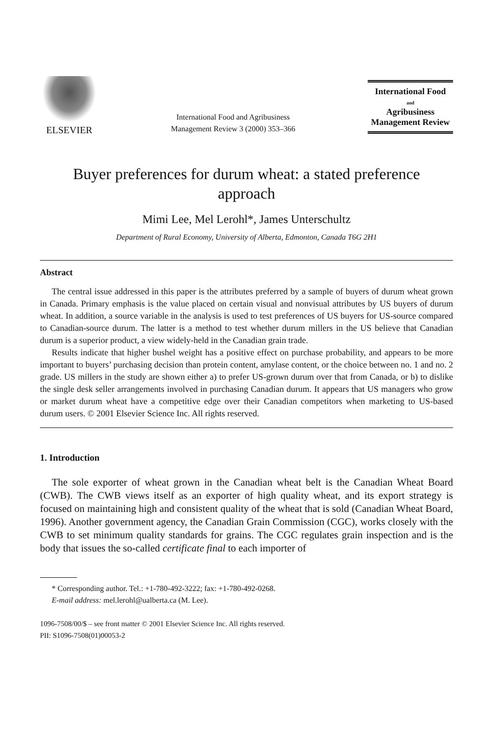ELSEVIER
International Food and Agribusiness
Management Review 3 (2000) 353–366
International Food
and
Agribusiness
Management Review
Buyer preferences for durum wheat: a stated preference approach
Mimi Lee, Mel Lerohl*, James Unterschultz
Department of Rural Economy, University of Alberta, Edmonton, Canada T6G 2H1
Abstract
The central issue addressed in this paper is the attributes preferred by a sample of buyers of durum wheat grown in Canada. Primary emphasis is the value placed on certain visual and nonvisual attributes by US buyers of durum wheat. In addition, a source variable in the analysis is used to test preferences of US buyers for US-source compared to Canadian-source durum. The latter is a method to test whether durum millers in the US believe that Canadian durum is a superior product, a view widely-held in the Canadian grain trade.
Results indicate that higher bushel weight has a positive effect on purchase probability, and appears to be more important to buyers’ purchasing decision than protein content, amylase content, or the choice between no. 1 and no. 2 grade. US millers in the study are shown either a) to prefer US-grown durum over that from Canada, or b) to dislike the single desk seller arrangements involved in purchasing Canadian durum. It appears that US managers who grow or market durum wheat have a competitive edge over their Canadian competitors when marketing to US-based durum users. © 2001 Elsevier Science Inc. All rights reserved.
1. Introduction
The sole exporter of wheat grown in the Canadian wheat belt is the Canadian Wheat Board (CWB). The CWB views itself as an exporter of high quality wheat, and its export strategy is focused on maintaining high and consistent quality of the wheat that is sold (Canadian Wheat Board, 1996). Another government agency, the Canadian Grain Commission (CGC), works closely with the CWB to set minimum quality standards for grains. The CGC regulates grain inspection and is the body that issues the so-called certificate final to each importer of
* Corresponding author. Tel.: +1-780-492-3222; fax: +1-780-492-0268.
E-mail address: mel.lerohl@ualberta.ca (M. Lee).
1096-7508/00/$ – see front matter © 2001 Elsevier Science Inc. All rights reserved.
PII: S1096-7508(01)00053-2